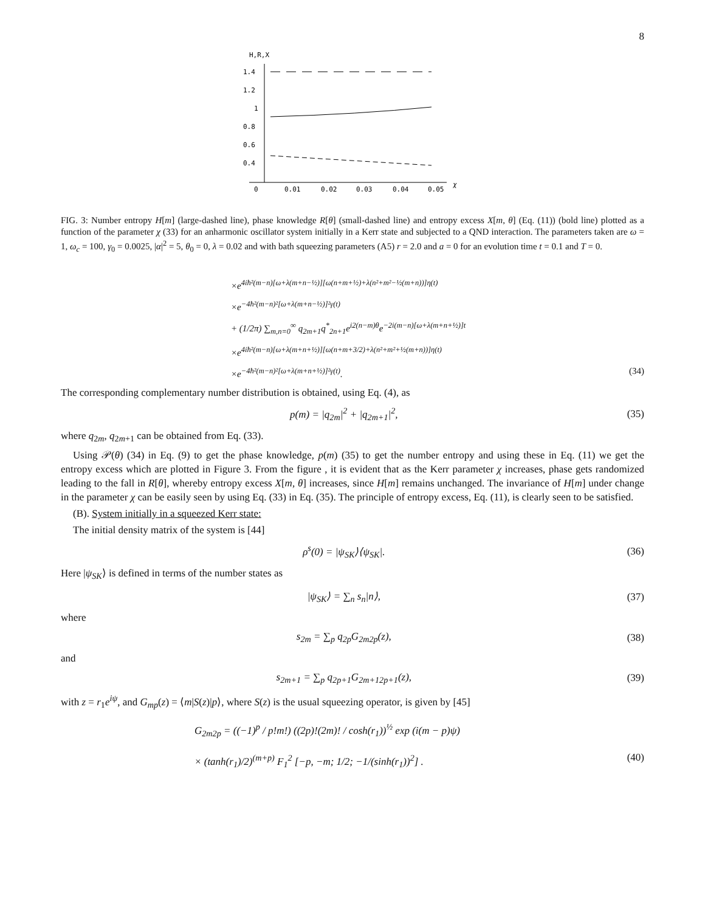8
H,R,X
1.4
1.2
1
0.8
0.6
0.4
0
0.01
0.02
0.03
0.04
0.05
χ
FIG. 3: Number entropy H[m] (large-dashed line), phase knowledge R[θ] (small-dashed line) and entropy excess X[m, θ] (Eq. (11)) (bold line) plotted as a function of the parameter χ (33) for an anharmonic oscillator system initially in a Kerr state and subjected to a QND interaction. The parameters taken are ω = 1, ω<sub>c</sub> = 100, γ<sub>0</sub> = 0.0025, |α|<sup>2</sup> = 5, θ<sub>0</sub> = 0, λ = 0.02 and with bath squeezing parameters (A5) r = 2.0 and a = 0 for an evolution time t = 0.1 and T = 0.
×e<sup>4iħ²(m−n)[ω+λ(m+n−½)][ω(n+m+½)+λ(n²+m²−½(m+n))]η(t)</sup>
×e<sup>−4ħ²(m−n)²[ω+λ(m+n−½)]²γ(t)</sup>
+ (1/2π) ∑<sub>m,n=0</sub><sup>∞</sup> q<sub>2m+1</sub>q<sup>*</sup><sub>2n+1</sub>e<sup>i2(n−m)θ</sup>e<sup>−2i(m−n)[ω+λ(m+n+½)]t</sup>
×e<sup>4iħ²(m−n)[ω+λ(m+n+½)][ω(n+m+3/2)+λ(n²+m²+½(m+n))]η(t)</sup>
×e<sup>−4ħ²(m−n)²[ω+λ(m+n+½)]²γ(t)</sup>. (34)
The corresponding complementary number distribution is obtained, using Eq. (4), as
p(m) = |q<sub>2m</sub>|<sup>2</sup> + |q<sub>2m+1</sub>|<sup>2</sup>, (35)
where q<sub>2m</sub>, q<sub>2m+1</sub> can be obtained from Eq. (33).
Using 𝒫(θ) (34) in Eq. (9) to get the phase knowledge, p(m) (35) to get the number entropy and using these in Eq. (11) we get the entropy excess which are plotted in Figure 3. From the figure , it is evident that as the Kerr parameter χ increases, phase gets randomized leading to the fall in R[θ], whereby entropy excess X[m, θ] increases, since H[m] remains unchanged. The invariance of H[m] under change in the parameter χ can be easily seen by using Eq. (33) in Eq. (35). The principle of entropy excess, Eq. (11), is clearly seen to be satisfied.
(B). System initially in a squeezed Kerr state:
The initial density matrix of the system is [44]
ρ<sup>s</sup>(0) = |ψ<sub>SK</sub>⟩⟨ψ<sub>SK</sub>|. (36)
Here |ψ<sub>SK</sub>⟩ is defined in terms of the number states as
|ψ<sub>SK</sub>⟩ = ∑<sub>n</sub> s<sub>n</sub>|n⟩, (37)
where
s<sub>2m</sub> = ∑<sub>p</sub> q<sub>2p</sub>G<sub>2m2p</sub>(z), (38)
and
s<sub>2m+1</sub> = ∑<sub>p</sub> q<sub>2p+1</sub>G<sub>2m+12p+1</sub>(z), (39)
with z = r<sub>1</sub>e<sup>iψ</sup>, and G<sub>mp</sub>(z) = ⟨m|S(z)|p⟩, where S(z) is the usual squeezing operator, is given by [45]
G<sub>2m2p</sub> = ((−1)<sup>p</sup> / p!m!) ((2p)!(2m)! / cosh(r<sub>1</sub>))<sup>½</sup> exp (i(m − p)ψ)
× (tanh(r<sub>1</sub>)/2)<sup>(m+p)</sup> F<sub>1</sub><sup>2</sup> [−p, −m; 1/2; −1/(sinh(r<sub>1</sub>))<sup>2</sup>] . (40)